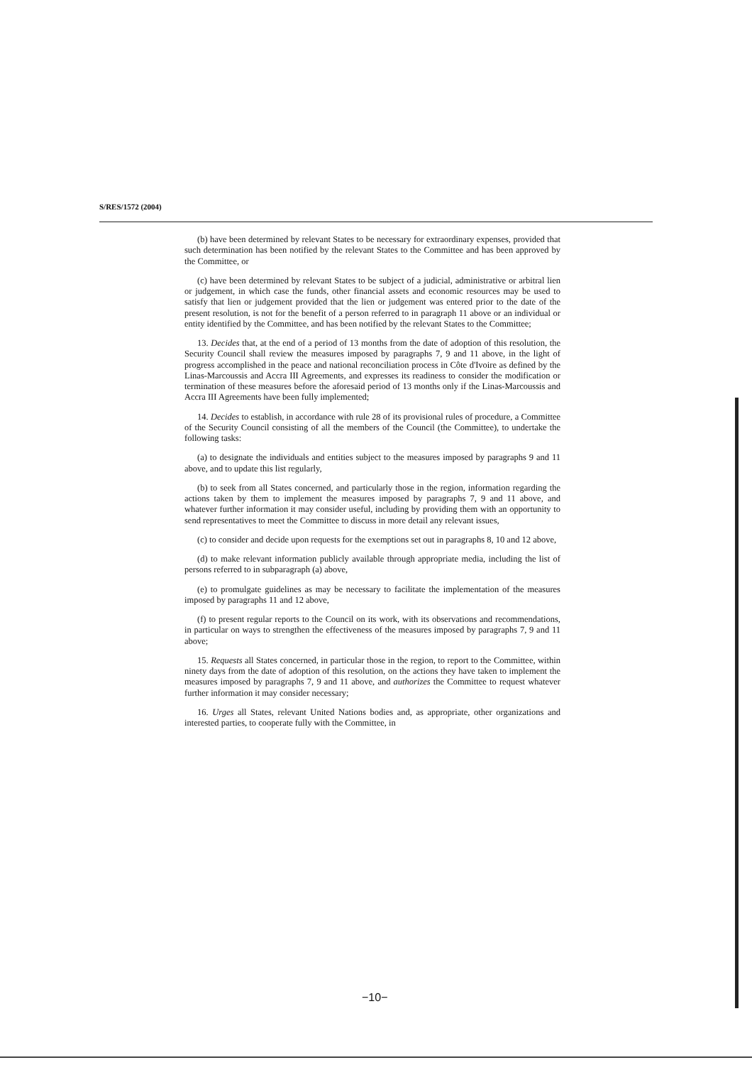S/RES/1572 (2004)
(b) have been determined by relevant States to be necessary for extraordinary expenses, provided that such determination has been notified by the relevant States to the Committee and has been approved by the Committee, or
(c) have been determined by relevant States to be subject of a judicial, administrative or arbitral lien or judgement, in which case the funds, other financial assets and economic resources may be used to satisfy that lien or judgement provided that the lien or judgement was entered prior to the date of the present resolution, is not for the benefit of a person referred to in paragraph 11 above or an individual or entity identified by the Committee, and has been notified by the relevant States to the Committee;
13. Decides that, at the end of a period of 13 months from the date of adoption of this resolution, the Security Council shall review the measures imposed by paragraphs 7, 9 and 11 above, in the light of progress accomplished in the peace and national reconciliation process in Côte d'Ivoire as defined by the Linas-Marcoussis and Accra III Agreements, and expresses its readiness to consider the modification or termination of these measures before the aforesaid period of 13 months only if the Linas-Marcoussis and Accra III Agreements have been fully implemented;
14. Decides to establish, in accordance with rule 28 of its provisional rules of procedure, a Committee of the Security Council consisting of all the members of the Council (the Committee), to undertake the following tasks:
(a) to designate the individuals and entities subject to the measures imposed by paragraphs 9 and 11 above, and to update this list regularly,
(b) to seek from all States concerned, and particularly those in the region, information regarding the actions taken by them to implement the measures imposed by paragraphs 7, 9 and 11 above, and whatever further information it may consider useful, including by providing them with an opportunity to send representatives to meet the Committee to discuss in more detail any relevant issues,
(c) to consider and decide upon requests for the exemptions set out in paragraphs 8, 10 and 12 above,
(d) to make relevant information publicly available through appropriate media, including the list of persons referred to in subparagraph (a) above,
(e) to promulgate guidelines as may be necessary to facilitate the implementation of the measures imposed by paragraphs 11 and 12 above,
(f) to present regular reports to the Council on its work, with its observations and recommendations, in particular on ways to strengthen the effectiveness of the measures imposed by paragraphs 7, 9 and 11 above;
15. Requests all States concerned, in particular those in the region, to report to the Committee, within ninety days from the date of adoption of this resolution, on the actions they have taken to implement the measures imposed by paragraphs 7, 9 and 11 above, and authorizes the Committee to request whatever further information it may consider necessary;
16. Urges all States, relevant United Nations bodies and, as appropriate, other organizations and interested parties, to cooperate fully with the Committee, in
−10−